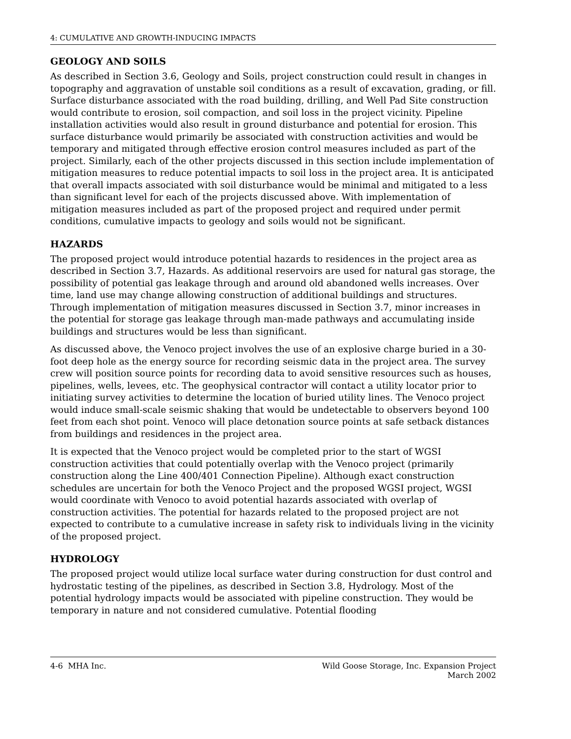4: CUMULATIVE AND GROWTH-INDUCING IMPACTS
GEOLOGY AND SOILS
As described in Section 3.6, Geology and Soils, project construction could result in changes in topography and aggravation of unstable soil conditions as a result of excavation, grading, or fill. Surface disturbance associated with the road building, drilling, and Well Pad Site construction would contribute to erosion, soil compaction, and soil loss in the project vicinity. Pipeline installation activities would also result in ground disturbance and potential for erosion. This surface disturbance would primarily be associated with construction activities and would be temporary and mitigated through effective erosion control measures included as part of the project. Similarly, each of the other projects discussed in this section include implementation of mitigation measures to reduce potential impacts to soil loss in the project area. It is anticipated that overall impacts associated with soil disturbance would be minimal and mitigated to a less than significant level for each of the projects discussed above. With implementation of mitigation measures included as part of the proposed project and required under permit conditions, cumulative impacts to geology and soils would not be significant.
HAZARDS
The proposed project would introduce potential hazards to residences in the project area as described in Section 3.7, Hazards. As additional reservoirs are used for natural gas storage, the possibility of potential gas leakage through and around old abandoned wells increases. Over time, land use may change allowing construction of additional buildings and structures. Through implementation of mitigation measures discussed in Section 3.7, minor increases in the potential for storage gas leakage through man-made pathways and accumulating inside buildings and structures would be less than significant.
As discussed above, the Venoco project involves the use of an explosive charge buried in a 30-foot deep hole as the energy source for recording seismic data in the project area. The survey crew will position source points for recording data to avoid sensitive resources such as houses, pipelines, wells, levees, etc. The geophysical contractor will contact a utility locator prior to initiating survey activities to determine the location of buried utility lines. The Venoco project would induce small-scale seismic shaking that would be undetectable to observers beyond 100 feet from each shot point. Venoco will place detonation source points at safe setback distances from buildings and residences in the project area.
It is expected that the Venoco project would be completed prior to the start of WGSI construction activities that could potentially overlap with the Venoco project (primarily construction along the Line 400/401 Connection Pipeline). Although exact construction schedules are uncertain for both the Venoco Project and the proposed WGSI project, WGSI would coordinate with Venoco to avoid potential hazards associated with overlap of construction activities. The potential for hazards related to the proposed project are not expected to contribute to a cumulative increase in safety risk to individuals living in the vicinity of the proposed project.
HYDROLOGY
The proposed project would utilize local surface water during construction for dust control and hydrostatic testing of the pipelines, as described in Section 3.8, Hydrology. Most of the potential hydrology impacts would be associated with pipeline construction. They would be temporary in nature and not considered cumulative. Potential flooding
4-6 MHA Inc. Wild Goose Storage, Inc. Expansion Project
March 2002